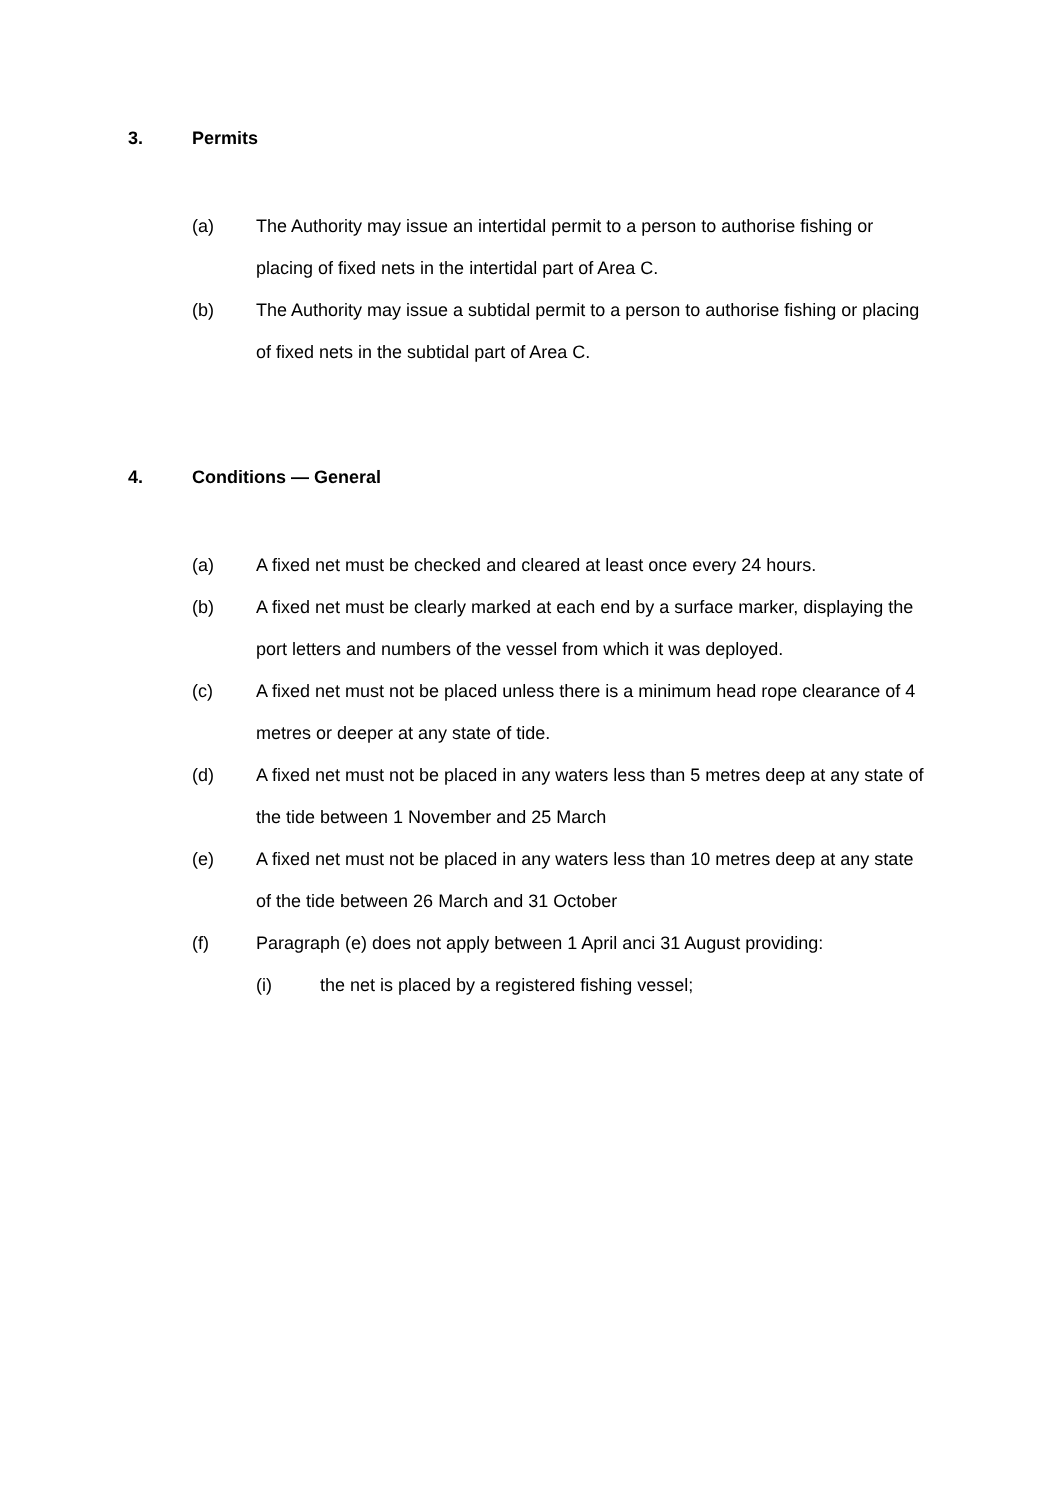3. Permits
(a) The Authority may issue an intertidal permit to a person to authorise fishing or placing of fixed nets in the intertidal part of Area C.
(b) The Authority may issue a subtidal permit to a person to authorise fishing or placing of fixed nets in the subtidal part of Area C.
4. Conditions — General
(a) A fixed net must be checked and cleared at least once every 24 hours.
(b) A fixed net must be clearly marked at each end by a surface marker, displaying the port letters and numbers of the vessel from which it was deployed.
(c) A fixed net must not be placed unless there is a minimum head rope clearance of 4 metres or deeper at any state of tide.
(d) A fixed net must not be placed in any waters less than 5 metres deep at any state of the tide between 1 November and 25 March
(e) A fixed net must not be placed in any waters less than 10 metres deep at any state of the tide between 26 March and 31 October
(f) Paragraph (e) does not apply between 1 April anci 31 August providing:
(i) the net is placed by a registered fishing vessel;